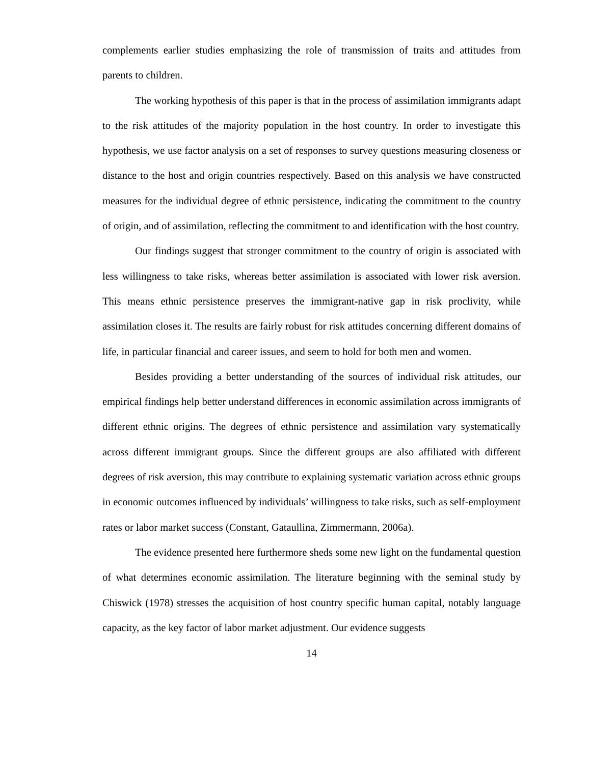complements earlier studies emphasizing the role of transmission of traits and attitudes from parents to children.
The working hypothesis of this paper is that in the process of assimilation immigrants adapt to the risk attitudes of the majority population in the host country. In order to investigate this hypothesis, we use factor analysis on a set of responses to survey questions measuring closeness or distance to the host and origin countries respectively. Based on this analysis we have constructed measures for the individual degree of ethnic persistence, indicating the commitment to the country of origin, and of assimilation, reflecting the commitment to and identification with the host country.
Our findings suggest that stronger commitment to the country of origin is associated with less willingness to take risks, whereas better assimilation is associated with lower risk aversion. This means ethnic persistence preserves the immigrant-native gap in risk proclivity, while assimilation closes it. The results are fairly robust for risk attitudes concerning different domains of life, in particular financial and career issues, and seem to hold for both men and women.
Besides providing a better understanding of the sources of individual risk attitudes, our empirical findings help better understand differences in economic assimilation across immigrants of different ethnic origins. The degrees of ethnic persistence and assimilation vary systematically across different immigrant groups. Since the different groups are also affiliated with different degrees of risk aversion, this may contribute to explaining systematic variation across ethnic groups in economic outcomes influenced by individuals’ willingness to take risks, such as self-employment rates or labor market success (Constant, Gataullina, Zimmermann, 2006a).
The evidence presented here furthermore sheds some new light on the fundamental question of what determines economic assimilation. The literature beginning with the seminal study by Chiswick (1978) stresses the acquisition of host country specific human capital, notably language capacity, as the key factor of labor market adjustment. Our evidence suggests
14